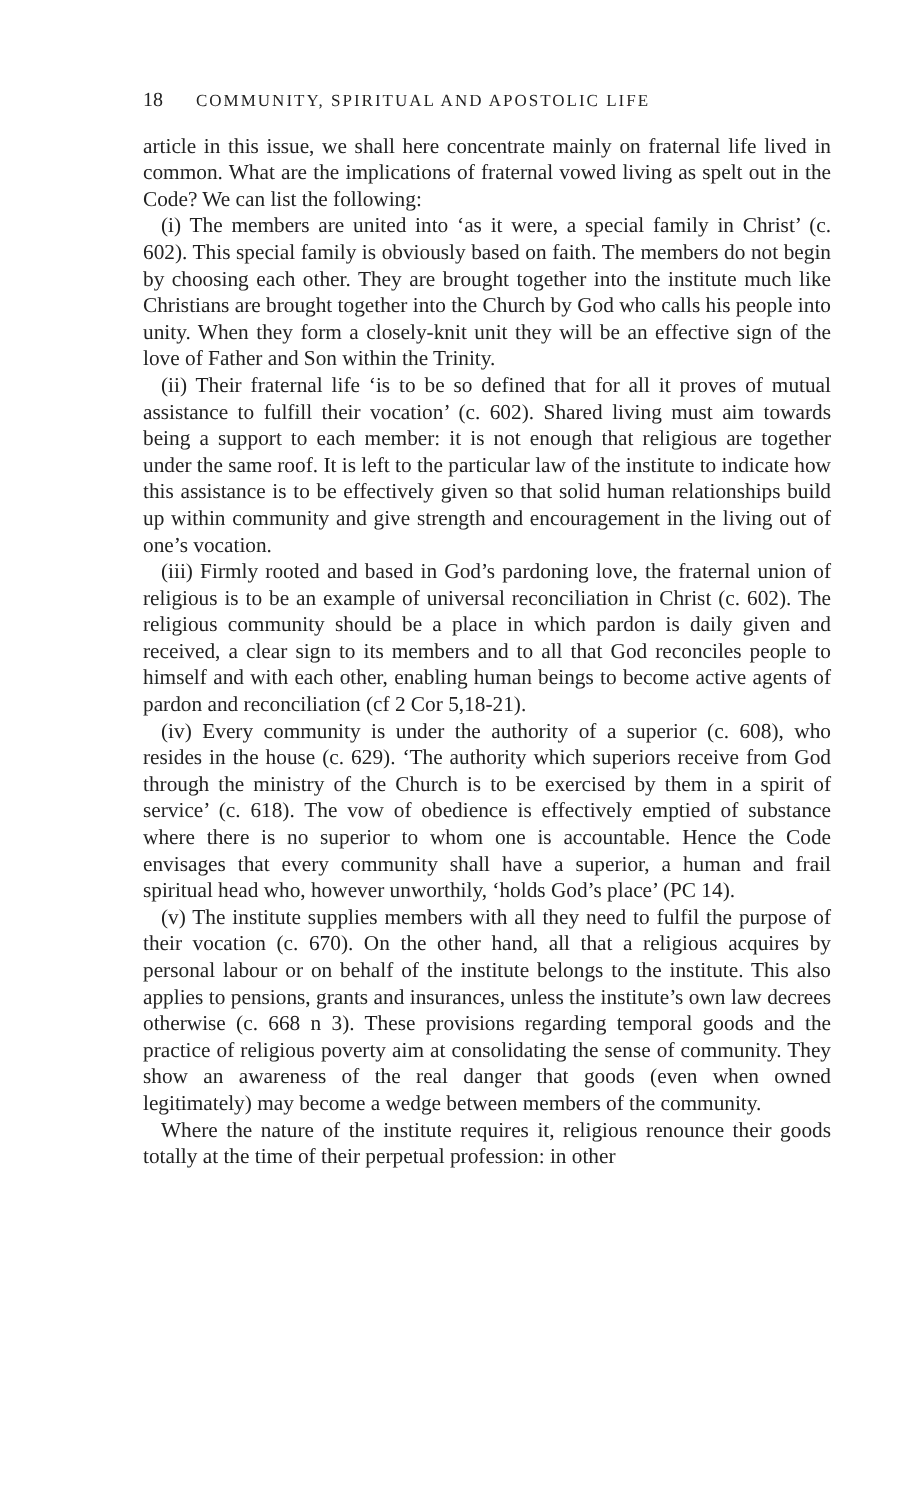18 COMMUNITY, SPIRITUAL AND APOSTOLIC LIFE
article in this issue, we shall here concentrate mainly on fraternal life lived in common. What are the implications of fraternal vowed living as spelt out in the Code? We can list the following:
(i) The members are united into ‘as it were, a special family in Christ’ (c. 602). This special family is obviously based on faith. The members do not begin by choosing each other. They are brought together into the institute much like Christians are brought together into the Church by God who calls his people into unity. When they form a closely-knit unit they will be an effective sign of the love of Father and Son within the Trinity.
(ii) Their fraternal life ‘is to be so defined that for all it proves of mutual assistance to fulfill their vocation’ (c. 602). Shared living must aim towards being a support to each member: it is not enough that religious are together under the same roof. It is left to the particular law of the institute to indicate how this assistance is to be effectively given so that solid human relationships build up within community and give strength and encouragement in the living out of one’s vocation.
(iii) Firmly rooted and based in God’s pardoning love, the fraternal union of religious is to be an example of universal reconciliation in Christ (c. 602). The religious community should be a place in which pardon is daily given and received, a clear sign to its members and to all that God reconciles people to himself and with each other, enabling human beings to become active agents of pardon and reconciliation (cf 2 Cor 5,18-21).
(iv) Every community is under the authority of a superior (c. 608), who resides in the house (c. 629). ‘The authority which superiors receive from God through the ministry of the Church is to be exercised by them in a spirit of service’ (c. 618). The vow of obedience is effectively emptied of substance where there is no superior to whom one is accountable. Hence the Code envisages that every community shall have a superior, a human and frail spiritual head who, however unworthily, ‘holds God’s place’ (PC 14).
(v) The institute supplies members with all they need to fulfil the purpose of their vocation (c. 670). On the other hand, all that a religious acquires by personal labour or on behalf of the institute belongs to the institute. This also applies to pensions, grants and insurances, unless the institute’s own law decrees otherwise (c. 668 n 3). These provisions regarding temporal goods and the practice of religious poverty aim at consolidating the sense of community. They show an awareness of the real danger that goods (even when owned legitimately) may become a wedge between members of the community.
Where the nature of the institute requires it, religious renounce their goods totally at the time of their perpetual profession: in other